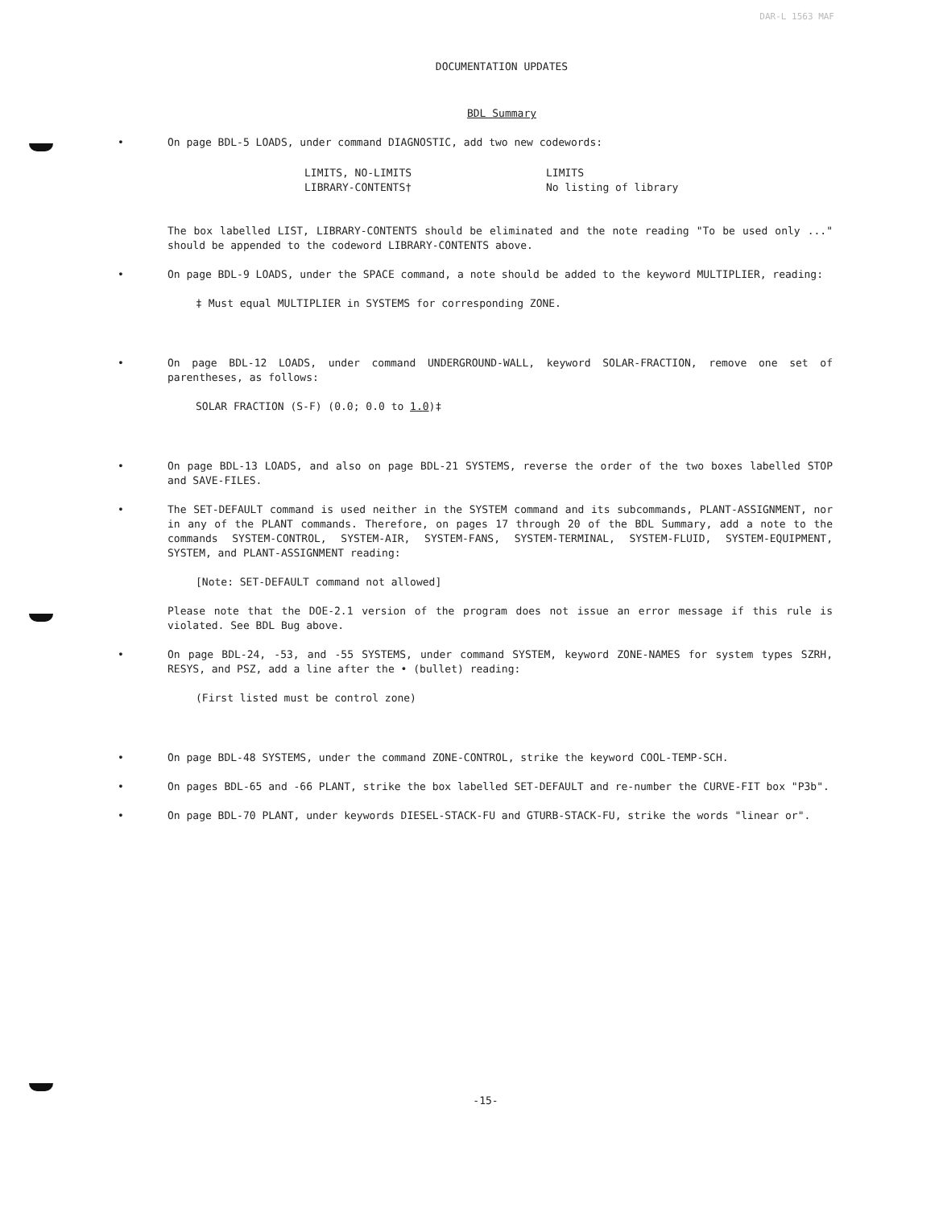DAR-L 1563 MAF
DOCUMENTATION UPDATES
BDL Summary
• On page BDL-5 LOADS, under command DIAGNOSTIC, add two new codewords:
LIMITS, NO-LIMITS
LIBRARY-CONTENTS†
LIMITS
No listing of library
The box labelled LIST, LIBRARY-CONTENTS should be eliminated and the note reading "To be used only ..." should be appended to the codeword LIBRARY-CONTENTS above.
• On page BDL-9 LOADS, under the SPACE command, a note should be added to the keyword MULTIPLIER, reading:
‡ Must equal MULTIPLIER in SYSTEMS for corresponding ZONE.
• On page BDL-12 LOADS, under command UNDERGROUND-WALL, keyword SOLAR-FRACTION, remove one set of parentheses, as follows:
SOLAR FRACTION (S-F) (0.0; 0.0 to 1.0)‡
• On page BDL-13 LOADS, and also on page BDL-21 SYSTEMS, reverse the order of the two boxes labelled STOP and SAVE-FILES.
• The SET-DEFAULT command is used neither in the SYSTEM command and its subcommands, PLANT-ASSIGNMENT, nor in any of the PLANT commands. Therefore, on pages 17 through 20 of the BDL Summary, add a note to the commands SYSTEM-CONTROL, SYSTEM-AIR, SYSTEM-FANS, SYSTEM-TERMINAL, SYSTEM-FLUID, SYSTEM-EQUIPMENT, SYSTEM, and PLANT-ASSIGNMENT reading:
[Note: SET-DEFAULT command not allowed]
Please note that the DOE-2.1 version of the program does not issue an error message if this rule is violated. See BDL Bug above.
• On page BDL-24, -53, and -55 SYSTEMS, under command SYSTEM, keyword ZONE-NAMES for system types SZRH, RESYS, and PSZ, add a line after the • (bullet) reading:
(First listed must be control zone)
• On page BDL-48 SYSTEMS, under the command ZONE-CONTROL, strike the keyword COOL-TEMP-SCH.
• On pages BDL-65 and -66 PLANT, strike the box labelled SET-DEFAULT and re-number the CURVE-FIT box "P3b".
• On page BDL-70 PLANT, under keywords DIESEL-STACK-FU and GTURB-STACK-FU, strike the words "linear or".
-15-